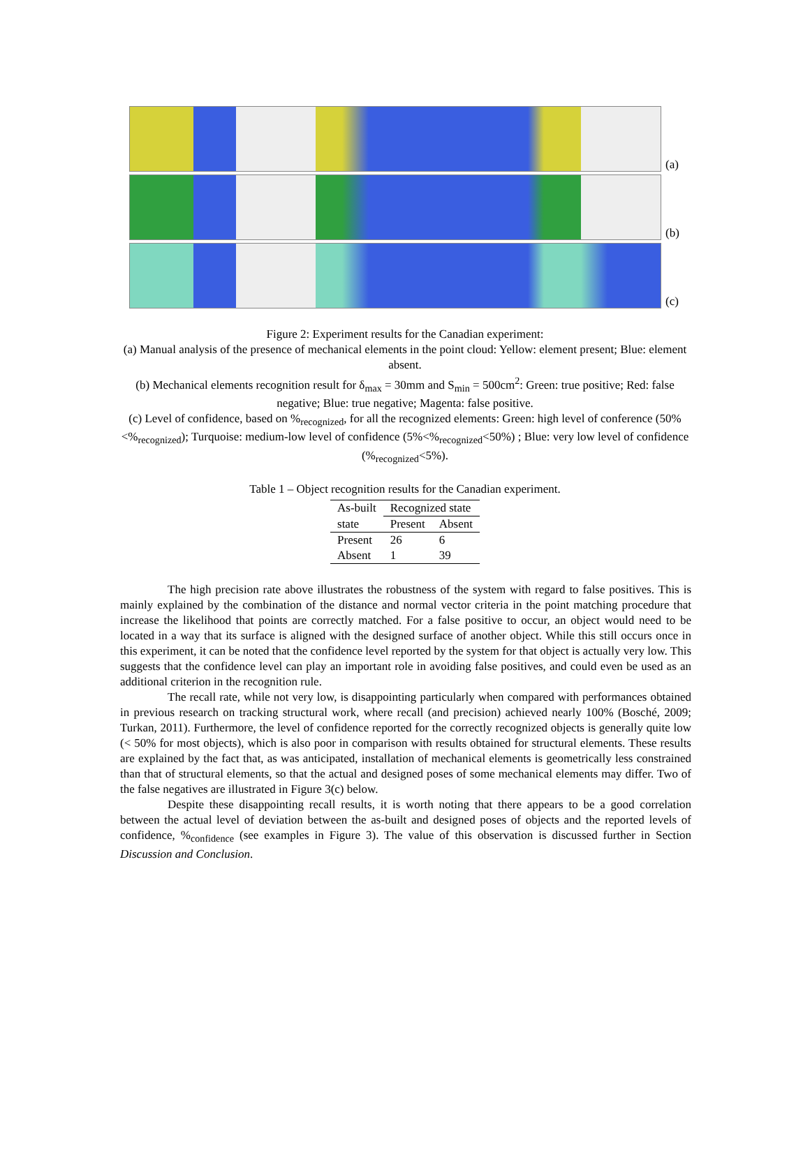(a)
(b)
(c)
Figure 2: Experiment results for the Canadian experiment:
(a) Manual analysis of the presence of mechanical elements in the point cloud: Yellow: element present; Blue: element absent.
(b) Mechanical elements recognition result for δ<sub>max</sub> = 30mm and S<sub>min</sub> = 500cm<sup>2</sup>: Green: true positive; Red: false negative; Blue: true negative; Magenta: false positive.
(c) Level of confidence, based on %<sub>recognized</sub>, for all the recognized elements: Green: high level of conference (50%<%<sub>recognized</sub>); Turquoise: medium-low level of confidence (5%<%<sub>recognized</sub><50%) ; Blue: very low level of confidence (%<sub>recognized</sub><5%).
Table 1 – Object recognition results for the Canadian experiment.
| As-built | Recognized state | |
| --- | --- | --- |
| state | Present | Absent |
| Present | 26 | 6 |
| Absent | 1 | 39 |
The high precision rate above illustrates the robustness of the system with regard to false positives. This is mainly explained by the combination of the distance and normal vector criteria in the point matching procedure that increase the likelihood that points are correctly matched. For a false positive to occur, an object would need to be located in a way that its surface is aligned with the designed surface of another object. While this still occurs once in this experiment, it can be noted that the confidence level reported by the system for that object is actually very low. This suggests that the confidence level can play an important role in avoiding false positives, and could even be used as an additional criterion in the recognition rule.
The recall rate, while not very low, is disappointing particularly when compared with performances obtained in previous research on tracking structural work, where recall (and precision) achieved nearly 100% (Bosché, 2009; Turkan, 2011). Furthermore, the level of confidence reported for the correctly recognized objects is generally quite low (< 50% for most objects), which is also poor in comparison with results obtained for structural elements. These results are explained by the fact that, as was anticipated, installation of mechanical elements is geometrically less constrained than that of structural elements, so that the actual and designed poses of some mechanical elements may differ. Two of the false negatives are illustrated in Figure 3(c) below.
Despite these disappointing recall results, it is worth noting that there appears to be a good correlation between the actual level of deviation between the as-built and designed poses of objects and the reported levels of confidence, %<sub>confidence</sub> (see examples in Figure 3). The value of this observation is discussed further in Section Discussion and Conclusion.